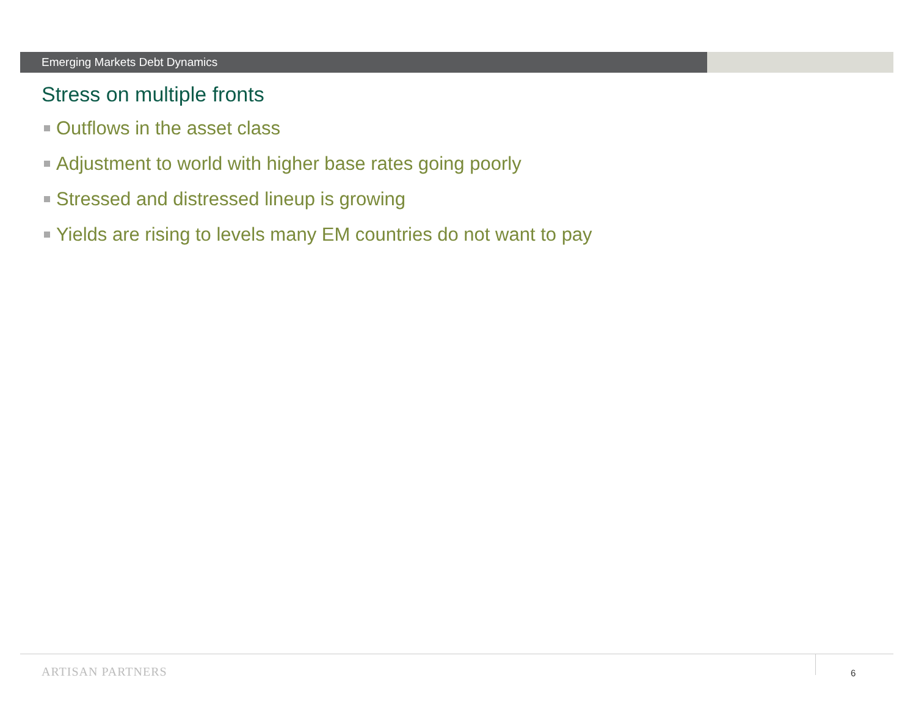Emerging Markets Debt Dynamics
Stress on multiple fronts
Outflows in the asset class
Adjustment to world with higher base rates going poorly
Stressed and distressed lineup is growing
Yields are rising to levels many EM countries do not want to pay
ARTISAN PARTNERS 6